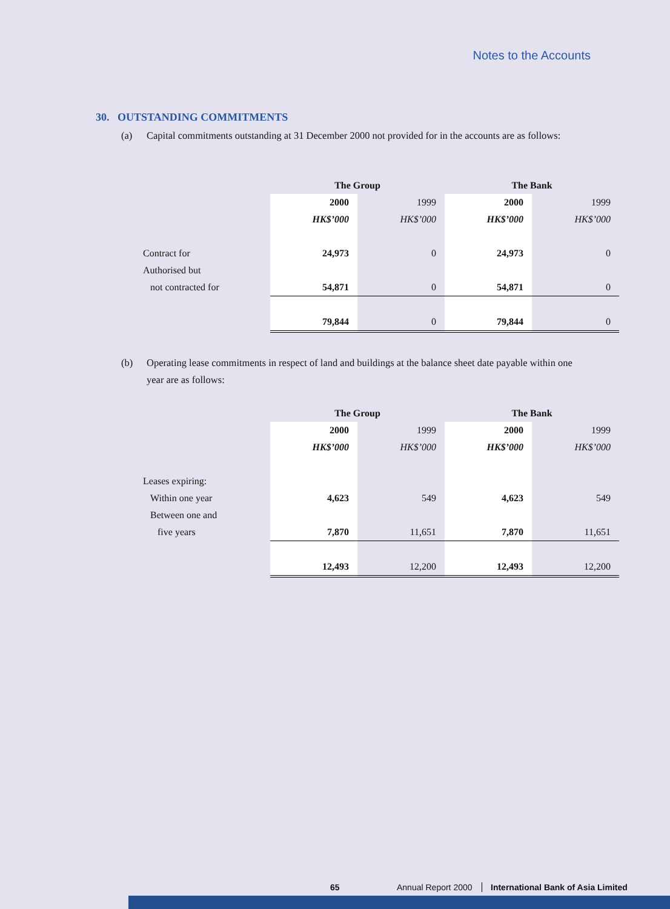Notes to the Accounts
30. OUTSTANDING COMMITMENTS
(a) Capital commitments outstanding at 31 December 2000 not provided for in the accounts are as follows:
| | The Group | | The Bank | |
| | 2000 | 1999 | 2000 | 1999 |
| | HK$’000 | HK$’000 | HK$’000 | HK$’000 |
| Contract for | 24,973 | 0 | 24,973 | 0 |
| Authorised but | | | | |
| not contracted for | 54,871 | 0 | 54,871 | 0 |
| | 79,844 | 0 | 79,844 | 0 |
(b) Operating lease commitments in respect of land and buildings at the balance sheet date payable within one year are as follows:
| | The Group | | The Bank | |
| | 2000 | 1999 | 2000 | 1999 |
| | HK$’000 | HK$’000 | HK$’000 | HK$’000 |
| Leases expiring: | | | | |
| Within one year | 4,623 | 549 | 4,623 | 549 |
| Between one and | | | | |
| five years | 7,870 | 11,651 | 7,870 | 11,651 |
| | 12,493 | 12,200 | 12,493 | 12,200 |
65 Annual Report 2000 International Bank of Asia Limited